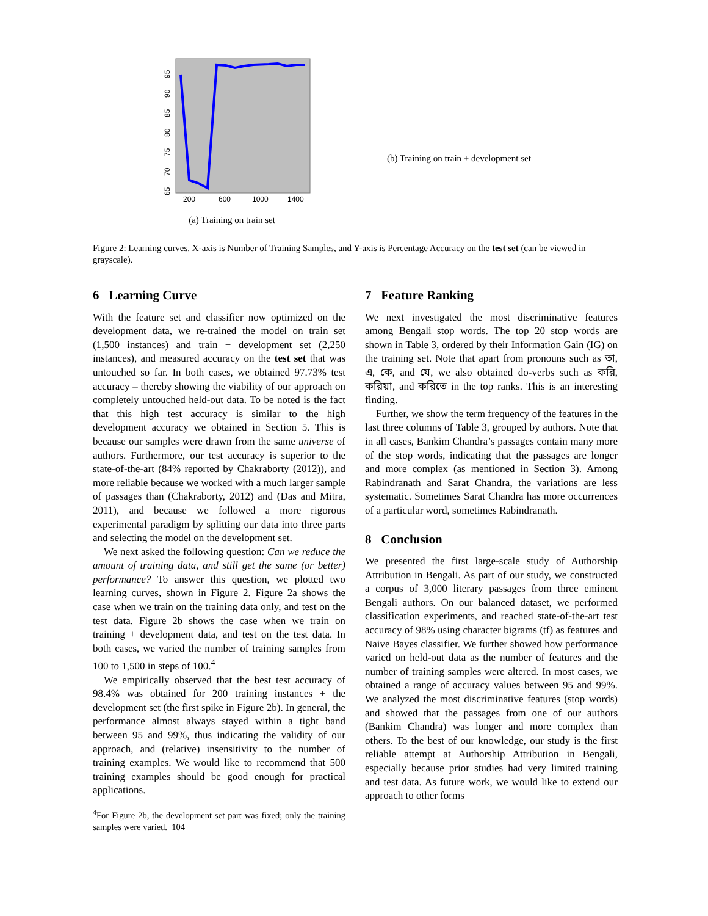200
600
1000
1400
95
90
85
80
75
70
65
(a) Training on train set
(b) Training on train + development set
Figure 2: Learning curves. X-axis is Number of Training Samples, and Y-axis is Percentage Accuracy on the test set (can be viewed in grayscale).
6 Learning Curve
With the feature set and classifier now optimized on the development data, we re-trained the model on train set (1,500 instances) and train + development set (2,250 instances), and measured accuracy on the test set that was untouched so far. In both cases, we obtained 97.73% test accuracy – thereby showing the viability of our approach on completely untouched held-out data. To be noted is the fact that this high test accuracy is similar to the high development accuracy we obtained in Section 5. This is because our samples were drawn from the same universe of authors. Furthermore, our test accuracy is superior to the state-of-the-art (84% reported by Chakraborty (2012)), and more reliable because we worked with a much larger sample of passages than (Chakraborty, 2012) and (Das and Mitra, 2011), and because we followed a more rigorous experimental paradigm by splitting our data into three parts and selecting the model on the development set.
We next asked the following question: Can we reduce the amount of training data, and still get the same (or better) performance? To answer this question, we plotted two learning curves, shown in Figure 2. Figure 2a shows the case when we train on the training data only, and test on the test data. Figure 2b shows the case when we train on training + development data, and test on the test data. In both cases, we varied the number of training samples from 100 to 1,500 in steps of 100.<sup>4</sup>
We empirically observed that the best test accuracy of 98.4% was obtained for 200 training instances + the development set (the first spike in Figure 2b). In general, the performance almost always stayed within a tight band between 95 and 99%, thus indicating the validity of our approach, and (relative) insensitivity to the number of training examples. We would like to recommend that 500 training examples should be good enough for practical applications.
<sup>4</sup> For Figure 2b, the development set part was fixed; only the training samples were varied. 104
7 Feature Ranking
We next investigated the most discriminative features among Bengali stop words. The top 20 stop words are shown in Table 3, ordered by their Information Gain (IG) on the training set. Note that apart from pronouns such as তা, এ, কে, and যে, we also obtained do-verbs such as করি, করিয়া, and করিতে in the top ranks. This is an interesting finding.
Further, we show the term frequency of the features in the last three columns of Table 3, grouped by authors. Note that in all cases, Bankim Chandra’s passages contain many more of the stop words, indicating that the passages are longer and more complex (as mentioned in Section 3). Among Rabindranath and Sarat Chandra, the variations are less systematic. Sometimes Sarat Chandra has more occurrences of a particular word, sometimes Rabindranath.
8 Conclusion
We presented the first large-scale study of Authorship Attribution in Bengali. As part of our study, we constructed a corpus of 3,000 literary passages from three eminent Bengali authors. On our balanced dataset, we performed classification experiments, and reached state-of-the-art test accuracy of 98% using character bigrams (tf) as features and Naive Bayes classifier. We further showed how performance varied on held-out data as the number of features and the number of training samples were altered. In most cases, we obtained a range of accuracy values between 95 and 99%. We analyzed the most discriminative features (stop words) and showed that the passages from one of our authors (Bankim Chandra) was longer and more complex than others. To the best of our knowledge, our study is the first reliable attempt at Authorship Attribution in Bengali, especially because prior studies had very limited training and test data. As future work, we would like to extend our approach to other forms